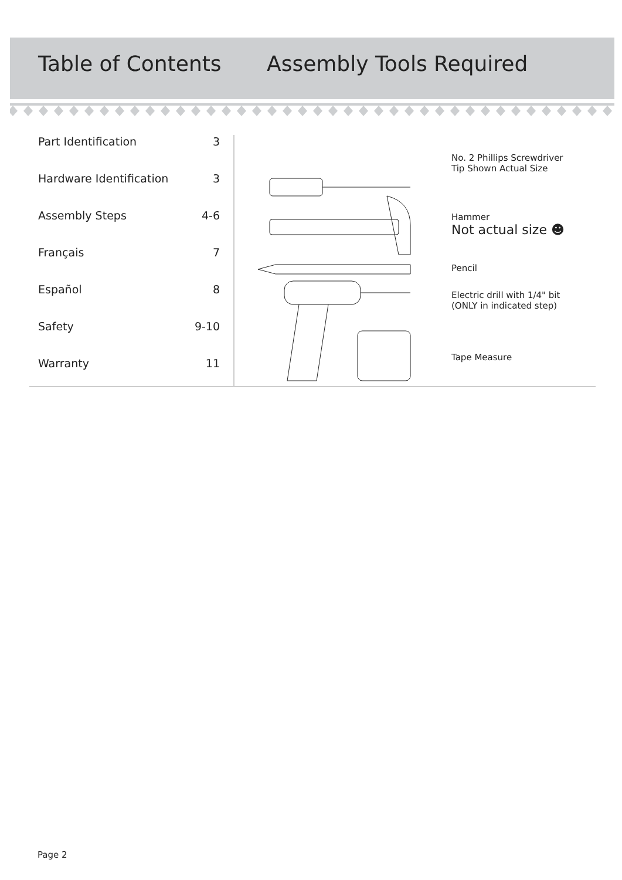Table of Contents Assembly Tools Required
Part Identification 3
Hardware Identification 3
Assembly Steps 4-6
Français 7
Español 8
Safety 9-10
Warranty 11
No. 2 Phillips Screwdriver
Tip Shown Actual Size
Hammer
Not actual size ☻
Pencil
Electric drill with 1/4" bit
(ONLY in indicated step)
Tape Measure
Page 2